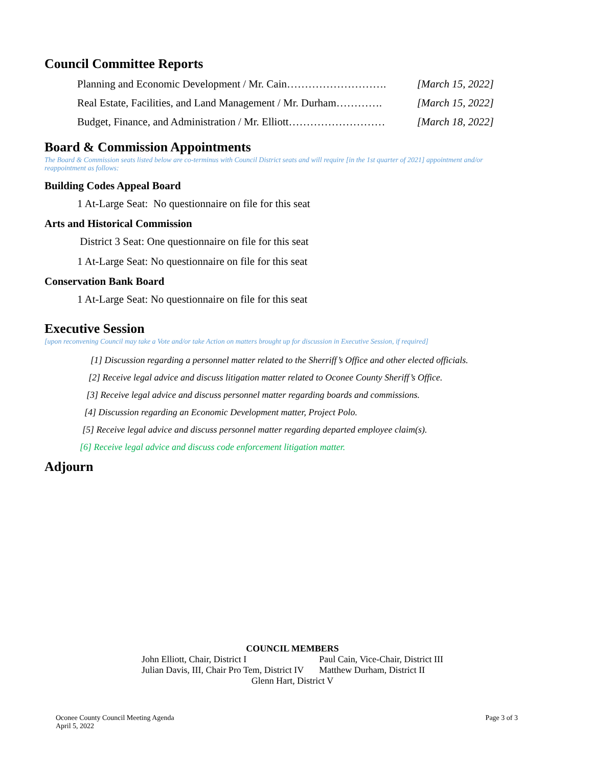Council Committee Reports
Planning and Economic Development / Mr. Cain………………………. [March 15, 2022]
Real Estate, Facilities, and Land Management / Mr. Durham…………. [March 15, 2022]
Budget, Finance, and Administration / Mr. Elliott……………………… [March 18, 2022]
Board & Commission Appointments
The Board & Commission seats listed below are co-terminus with Council District seats and will require [in the 1st quarter of 2021] appointment and/or reappointment as follows:
Building Codes Appeal Board
1 At-Large Seat: No questionnaire on file for this seat
Arts and Historical Commission
District 3 Seat: One questionnaire on file for this seat
1 At-Large Seat: No questionnaire on file for this seat
Conservation Bank Board
1 At-Large Seat: No questionnaire on file for this seat
Executive Session
[upon reconvening Council may take a Vote and/or take Action on matters brought up for discussion in Executive Session, if required]
[1] Discussion regarding a personnel matter related to the Sherriff’s Office and other elected officials.
[2] Receive legal advice and discuss litigation matter related to Oconee County Sheriff’s Office.
[3] Receive legal advice and discuss personnel matter regarding boards and commissions.
[4] Discussion regarding an Economic Development matter, Project Polo.
[5] Receive legal advice and discuss personnel matter regarding departed employee claim(s).
[6] Receive legal advice and discuss code enforcement litigation matter.
Adjourn
COUNCIL MEMBERS
| John Elliott, Chair, District I | Paul Cain, Vice-Chair, District III |
| Julian Davis, III, Chair Pro Tem, District IV | Matthew Durham, District II |
Glenn Hart, District V
Oconee County Council Meeting Agenda
April 5, 2022
Page 3 of 3